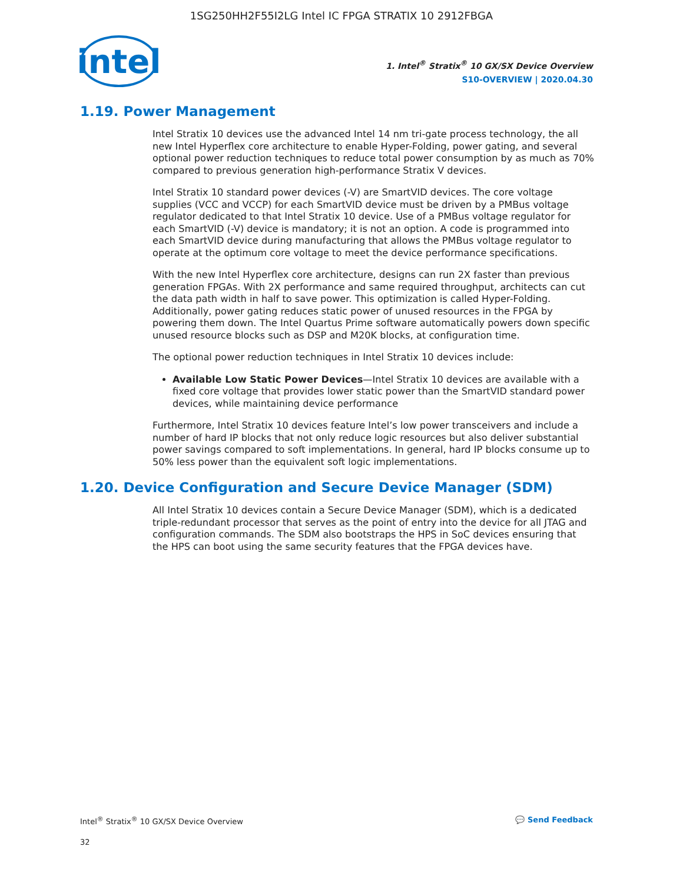1SG250HH2F55I2LG Intel IC FPGA STRATIX 10 2912FBGA
intel
1. Intel<sup>®</sup> Stratix<sup>®</sup> 10 GX/SX Device Overview
S10-OVERVIEW | 2020.04.30
1.19. Power Management
Intel Stratix 10 devices use the advanced Intel 14 nm tri-gate process technology, the all new Intel Hyperflex core architecture to enable Hyper-Folding, power gating, and several optional power reduction techniques to reduce total power consumption by as much as 70% compared to previous generation high-performance Stratix V devices.
Intel Stratix 10 standard power devices (-V) are SmartVID devices. The core voltage supplies (VCC and VCCP) for each SmartVID device must be driven by a PMBus voltage regulator dedicated to that Intel Stratix 10 device. Use of a PMBus voltage regulator for each SmartVID (-V) device is mandatory; it is not an option. A code is programmed into each SmartVID device during manufacturing that allows the PMBus voltage regulator to operate at the optimum core voltage to meet the device performance specifications.
With the new Intel Hyperflex core architecture, designs can run 2X faster than previous generation FPGAs. With 2X performance and same required throughput, architects can cut the data path width in half to save power. This optimization is called Hyper-Folding. Additionally, power gating reduces static power of unused resources in the FPGA by powering them down. The Intel Quartus Prime software automatically powers down specific unused resource blocks such as DSP and M20K blocks, at configuration time.
The optional power reduction techniques in Intel Stratix 10 devices include:
Available Low Static Power Devices—Intel Stratix 10 devices are available with a fixed core voltage that provides lower static power than the SmartVID standard power devices, while maintaining device performance
Furthermore, Intel Stratix 10 devices feature Intel’s low power transceivers and include a number of hard IP blocks that not only reduce logic resources but also deliver substantial power savings compared to soft implementations. In general, hard IP blocks consume up to 50% less power than the equivalent soft logic implementations.
1.20. Device Configuration and Secure Device Manager (SDM)
All Intel Stratix 10 devices contain a Secure Device Manager (SDM), which is a dedicated triple-redundant processor that serves as the point of entry into the device for all JTAG and configuration commands. The SDM also bootstraps the HPS in SoC devices ensuring that the HPS can boot using the same security features that the FPGA devices have.
Intel<sup>®</sup> Stratix<sup>®</sup> 10 GX/SX Device Overview 💬 Send Feedback
32